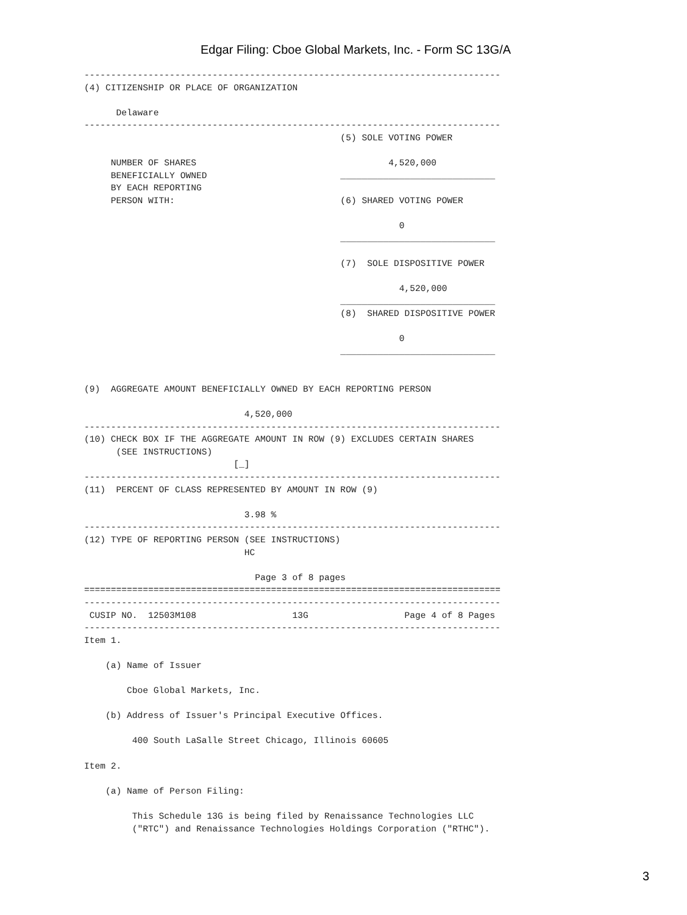Edgar Filing: Cboe Global Markets, Inc. - Form SC 13G/A
------------------------------------------------------------------------------
(4) CITIZENSHIP OR PLACE OF ORGANIZATION

      Delaware
------------------------------------------------------------------------------
                                                (5) SOLE VOTING POWER

     NUMBER OF SHARES                                    4,520,000
     BENEFICIALLY OWNED                         _____________________________
     BY EACH REPORTING
     PERSON WITH:                               (6) SHARED VOTING POWER

                                                           0
                                                _____________________________

                                                (7)  SOLE DISPOSITIVE POWER

                                                           4,520,000
                                                _____________________________
                                                (8)  SHARED DISPOSITIVE POWER

                                                           0
                                                _____________________________


(9)  AGGREGATE AMOUNT BENEFICIALLY OWNED BY EACH REPORTING PERSON

                              4,520,000
------------------------------------------------------------------------------
(10) CHECK BOX IF THE AGGREGATE AMOUNT IN ROW (9) EXCLUDES CERTAIN SHARES
      (SEE INSTRUCTIONS)
                            [_]
------------------------------------------------------------------------------
(11)  PERCENT OF CLASS REPRESENTED BY AMOUNT IN ROW (9)

                              3.98 %
------------------------------------------------------------------------------
(12) TYPE OF REPORTING PERSON (SEE INSTRUCTIONS)
                              HC

                                Page 3 of 8 pages
==============================================================================
------------------------------------------------------------------------------
 CUSIP NO.  12503M108                  13G                  Page 4 of 8 Pages
------------------------------------------------------------------------------
Item 1.

    (a) Name of Issuer

        Cboe Global Markets, Inc.

    (b) Address of Issuer's Principal Executive Offices.

         400 South LaSalle Street Chicago, Illinois 60605

Item 2.

    (a) Name of Person Filing:

         This Schedule 13G is being filed by Renaissance Technologies LLC
         ("RTC") and Renaissance Technologies Holdings Corporation ("RTHC").
3